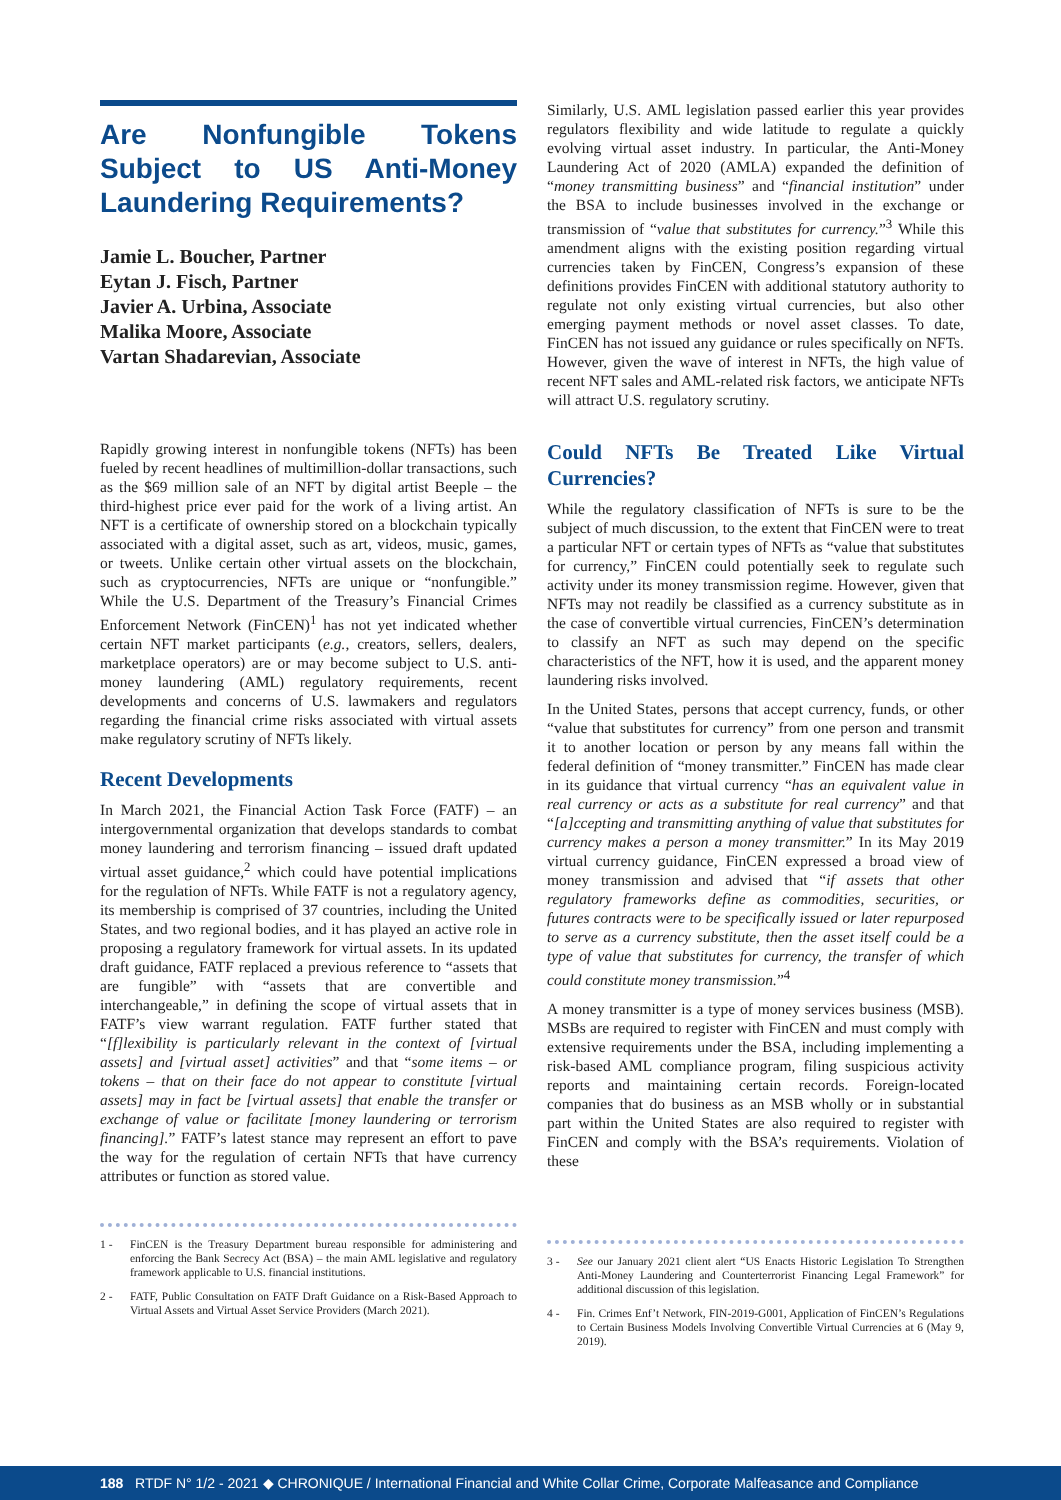Are Nonfungible Tokens Subject to US Anti-Money Laundering Requirements?
Jamie L. Boucher, Partner
Eytan J. Fisch, Partner
Javier A. Urbina, Associate
Malika Moore, Associate
Vartan Shadarevian, Associate
Rapidly growing interest in nonfungible tokens (NFTs) has been fueled by recent headlines of multimillion-dollar transactions, such as the $69 million sale of an NFT by digital artist Beeple – the third-highest price ever paid for the work of a living artist. An NFT is a certificate of ownership stored on a blockchain typically associated with a digital asset, such as art, videos, music, games, or tweets. Unlike certain other virtual assets on the blockchain, such as cryptocurrencies, NFTs are unique or “nonfungible.” While the U.S. Department of the Treasury’s Financial Crimes Enforcement Network (FinCEN)<sup>1</sup> has not yet indicated whether certain NFT market participants (e.g., creators, sellers, dealers, marketplace operators) are or may become subject to U.S. anti-money laundering (AML) regulatory requirements, recent developments and concerns of U.S. lawmakers and regulators regarding the financial crime risks associated with virtual assets make regulatory scrutiny of NFTs likely.
Recent Developments
In March 2021, the Financial Action Task Force (FATF) – an intergovernmental organization that develops standards to combat money laundering and terrorism financing – issued draft updated virtual asset guidance,<sup>2</sup> which could have potential implications for the regulation of NFTs. While FATF is not a regulatory agency, its membership is comprised of 37 countries, including the United States, and two regional bodies, and it has played an active role in proposing a regulatory framework for virtual assets. In its updated draft guidance, FATF replaced a previous reference to “assets that are fungible” with “assets that are convertible and interchangeable,” in defining the scope of virtual assets that in FATF’s view warrant regulation. FATF further stated that “[f]lexibility is particularly relevant in the context of [virtual assets] and [virtual asset] activities” and that “some items – or tokens – that on their face do not appear to constitute [virtual assets] may in fact be [virtual assets] that enable the transfer or exchange of value or facilitate [money laundering or terrorism financing].” FATF’s latest stance may represent an effort to pave the way for the regulation of certain NFTs that have currency attributes or function as stored value.
1 - FinCEN is the Treasury Department bureau responsible for administering and enforcing the Bank Secrecy Act (BSA) – the main AML legislative and regulatory framework applicable to U.S. financial institutions.
2 - FATF, Public Consultation on FATF Draft Guidance on a Risk-Based Approach to Virtual Assets and Virtual Asset Service Providers (March 2021).
Similarly, U.S. AML legislation passed earlier this year provides regulators flexibility and wide latitude to regulate a quickly evolving virtual asset industry. In particular, the Anti-Money Laundering Act of 2020 (AMLA) expanded the definition of “money transmitting business” and “financial institution” under the BSA to include businesses involved in the exchange or transmission of “value that substitutes for currency.”<sup>3</sup> While this amendment aligns with the existing position regarding virtual currencies taken by FinCEN, Congress’s expansion of these definitions provides FinCEN with additional statutory authority to regulate not only existing virtual currencies, but also other emerging payment methods or novel asset classes. To date, FinCEN has not issued any guidance or rules specifically on NFTs. However, given the wave of interest in NFTs, the high value of recent NFT sales and AML-related risk factors, we anticipate NFTs will attract U.S. regulatory scrutiny.
Could NFTs Be Treated Like Virtual Currencies?
While the regulatory classification of NFTs is sure to be the subject of much discussion, to the extent that FinCEN were to treat a particular NFT or certain types of NFTs as “value that substitutes for currency,” FinCEN could potentially seek to regulate such activity under its money transmission regime. However, given that NFTs may not readily be classified as a currency substitute as in the case of convertible virtual currencies, FinCEN’s determination to classify an NFT as such may depend on the specific characteristics of the NFT, how it is used, and the apparent money laundering risks involved.
In the United States, persons that accept currency, funds, or other “value that substitutes for currency” from one person and transmit it to another location or person by any means fall within the federal definition of “money transmitter.” FinCEN has made clear in its guidance that virtual currency “has an equivalent value in real currency or acts as a substitute for real currency” and that “[a]ccepting and transmitting anything of value that substitutes for currency makes a person a money transmitter.” In its May 2019 virtual currency guidance, FinCEN expressed a broad view of money transmission and advised that “if assets that other regulatory frameworks define as commodities, securities, or futures contracts were to be specifically issued or later repurposed to serve as a currency substitute, then the asset itself could be a type of value that substitutes for currency, the transfer of which could constitute money transmission.”<sup>4</sup>
A money transmitter is a type of money services business (MSB). MSBs are required to register with FinCEN and must comply with extensive requirements under the BSA, including implementing a risk-based AML compliance program, filing suspicious activity reports and maintaining certain records. Foreign-located companies that do business as an MSB wholly or in substantial part within the United States are also required to register with FinCEN and comply with the BSA’s requirements. Violation of these
3 - See our January 2021 client alert “US Enacts Historic Legislation To Strengthen Anti-Money Laundering and Counterterrorist Financing Legal Framework” for additional discussion of this legislation.
4 - Fin. Crimes Enf’t Network, FIN-2019-G001, Application of FinCEN’s Regulations to Certain Business Models Involving Convertible Virtual Currencies at 6 (May 9, 2019).
188 RTDF N° 1/2 - 2021 ◆ CHRONIQUE / International Financial and White Collar Crime, Corporate Malfeasance and Compliance